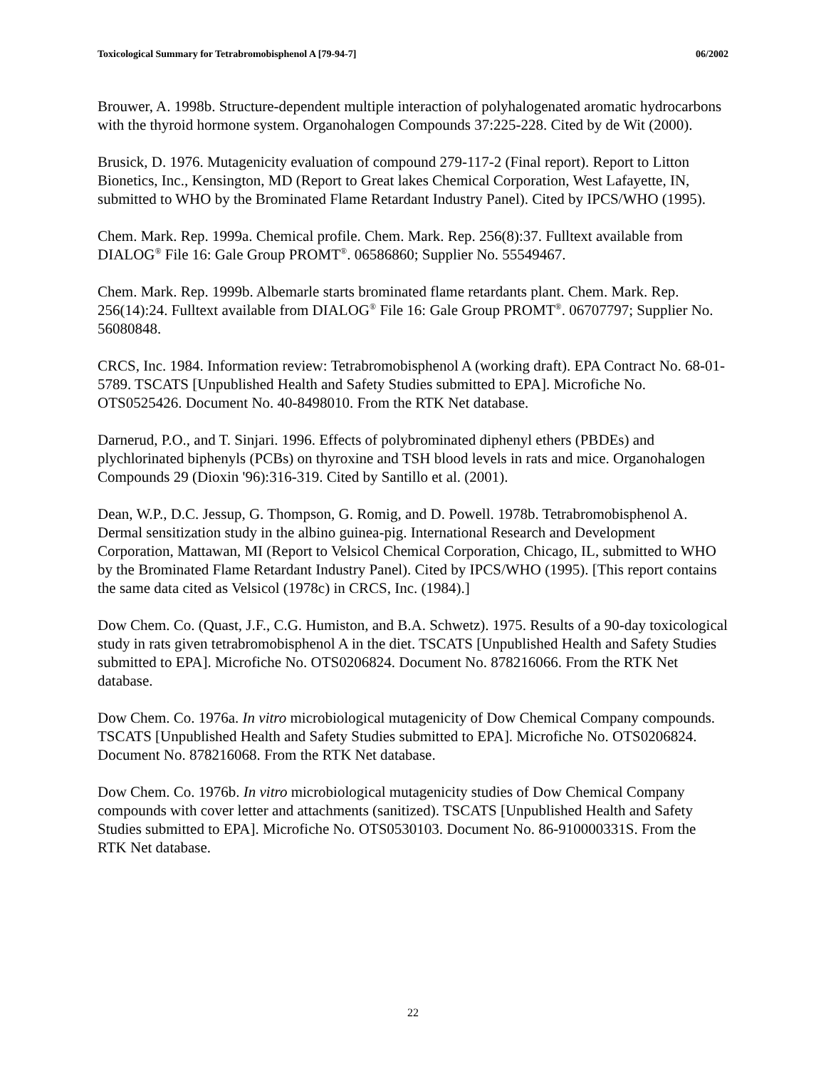Toxicological Summary for Tetrabromobisphenol A [79-94-7] 06/2002
Brouwer, A. 1998b. Structure-dependent multiple interaction of polyhalogenated aromatic hydrocarbons with the thyroid hormone system. Organohalogen Compounds 37:225-228. Cited by de Wit (2000).
Brusick, D. 1976. Mutagenicity evaluation of compound 279-117-2 (Final report). Report to Litton Bionetics, Inc., Kensington, MD (Report to Great lakes Chemical Corporation, West Lafayette, IN, submitted to WHO by the Brominated Flame Retardant Industry Panel). Cited by IPCS/WHO (1995).
Chem. Mark. Rep. 1999a. Chemical profile. Chem. Mark. Rep. 256(8):37. Fulltext available from DIALOG<sup>®</sup> File 16: Gale Group PROMT<sup>®</sup>. 06586860; Supplier No. 55549467.
Chem. Mark. Rep. 1999b. Albemarle starts brominated flame retardants plant. Chem. Mark. Rep. 256(14):24. Fulltext available from DIALOG<sup>®</sup> File 16: Gale Group PROMT<sup>®</sup>. 06707797; Supplier No. 56080848.
CRCS, Inc. 1984. Information review: Tetrabromobisphenol A (working draft). EPA Contract No. 68-01-5789. TSCATS [Unpublished Health and Safety Studies submitted to EPA]. Microfiche No. OTS0525426. Document No. 40-8498010. From the RTK Net database.
Darnerud, P.O., and T. Sinjari. 1996. Effects of polybrominated diphenyl ethers (PBDEs) and plychlorinated biphenyls (PCBs) on thyroxine and TSH blood levels in rats and mice. Organohalogen Compounds 29 (Dioxin '96):316-319. Cited by Santillo et al. (2001).
Dean, W.P., D.C. Jessup, G. Thompson, G. Romig, and D. Powell. 1978b. Tetrabromobisphenol A. Dermal sensitization study in the albino guinea-pig. International Research and Development Corporation, Mattawan, MI (Report to Velsicol Chemical Corporation, Chicago, IL, submitted to WHO by the Brominated Flame Retardant Industry Panel). Cited by IPCS/WHO (1995). [This report contains the same data cited as Velsicol (1978c) in CRCS, Inc. (1984).]
Dow Chem. Co. (Quast, J.F., C.G. Humiston, and B.A. Schwetz). 1975. Results of a 90-day toxicological study in rats given tetrabromobisphenol A in the diet. TSCATS [Unpublished Health and Safety Studies submitted to EPA]. Microfiche No. OTS0206824. Document No. 878216066. From the RTK Net database.
Dow Chem. Co. 1976a. In vitro microbiological mutagenicity of Dow Chemical Company compounds. TSCATS [Unpublished Health and Safety Studies submitted to EPA]. Microfiche No. OTS0206824. Document No. 878216068. From the RTK Net database.
Dow Chem. Co. 1976b. In vitro microbiological mutagenicity studies of Dow Chemical Company compounds with cover letter and attachments (sanitized). TSCATS [Unpublished Health and Safety Studies submitted to EPA]. Microfiche No. OTS0530103. Document No. 86-910000331S. From the RTK Net database.
22